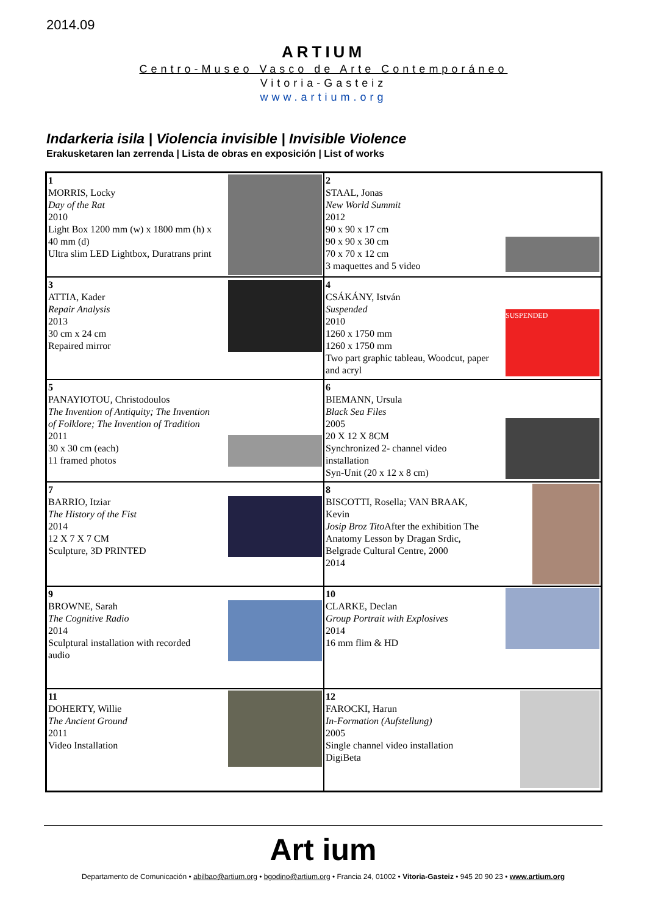2014.09
ARTIUM
Centro-Museo Vasco de Arte Contemporáneo
Vitoria-Gasteiz
www.artium.org
Indarkeria isila | Violencia invisible | Invisible Violence
Erakusketaren lan zerrenda | Lista de obras en exposición | List of works
| 1 MORRIS, Locky Day of the Rat 2010 Light Box 1200 mm (w) x 1800 mm (h) x 40 mm (d) Ultra slim LED Lightbox, Duratrans print | 2 STAAL, Jonas New World Summit 2012 90 x 90 x 17 cm 90 x 90 x 30 cm 70 x 70 x 12 cm 3 maquettes and 5 video |
| 3 ATTIA, Kader Repair Analysis 2013 30 cm x 24 cm Repaired mirror | 4 CSÁKÁNY, István Suspended 2010 1260 x 1750 mm 1260 x 1750 mm Two part graphic tableau, Woodcut, paper and acryl SUSPENDED |
| 5 PANAYIOTOU, Christodoulos The Invention of Antiquity; The Invention of Folklore; The Invention of Tradition 2011 30 x 30 cm (each) 11 framed photos | 6 BIEMANN, Ursula Black Sea Files 2005 20 X 12 X 8CM Synchronized 2- channel video installation Syn-Unit (20 x 12 x 8 cm) |
| 7 BARRIO, Itziar The History of the Fist 2014 12 X 7 X 7 CM Sculpture, 3D PRINTED | 8 BISCOTTI, Rosella; VAN BRAAK, Kevin Josip Broz Tito After the exhibition The Anatomy Lesson by Dragan Srdic, Belgrade Cultural Centre, 2000 2014 |
| 9 BROWNE, Sarah The Cognitive Radio 2014 Sculptural installation with recorded audio | 10 CLARKE, Declan Group Portrait with Explosives 2014 16 mm flim & HD |
| 11 DOHERTY, Willie The Ancient Ground 2011 Video Installation | 12 FAROCKI, Harun In-Formation (Aufstellung) 2005 Single channel video installation DigiBeta |
Art ium
Departamento de Comunicación • abilbao@artium.org • bgodino@artium.org • Francia 24, 01002 • Vitoria-Gasteiz • 945 20 90 23 • www.artium.org